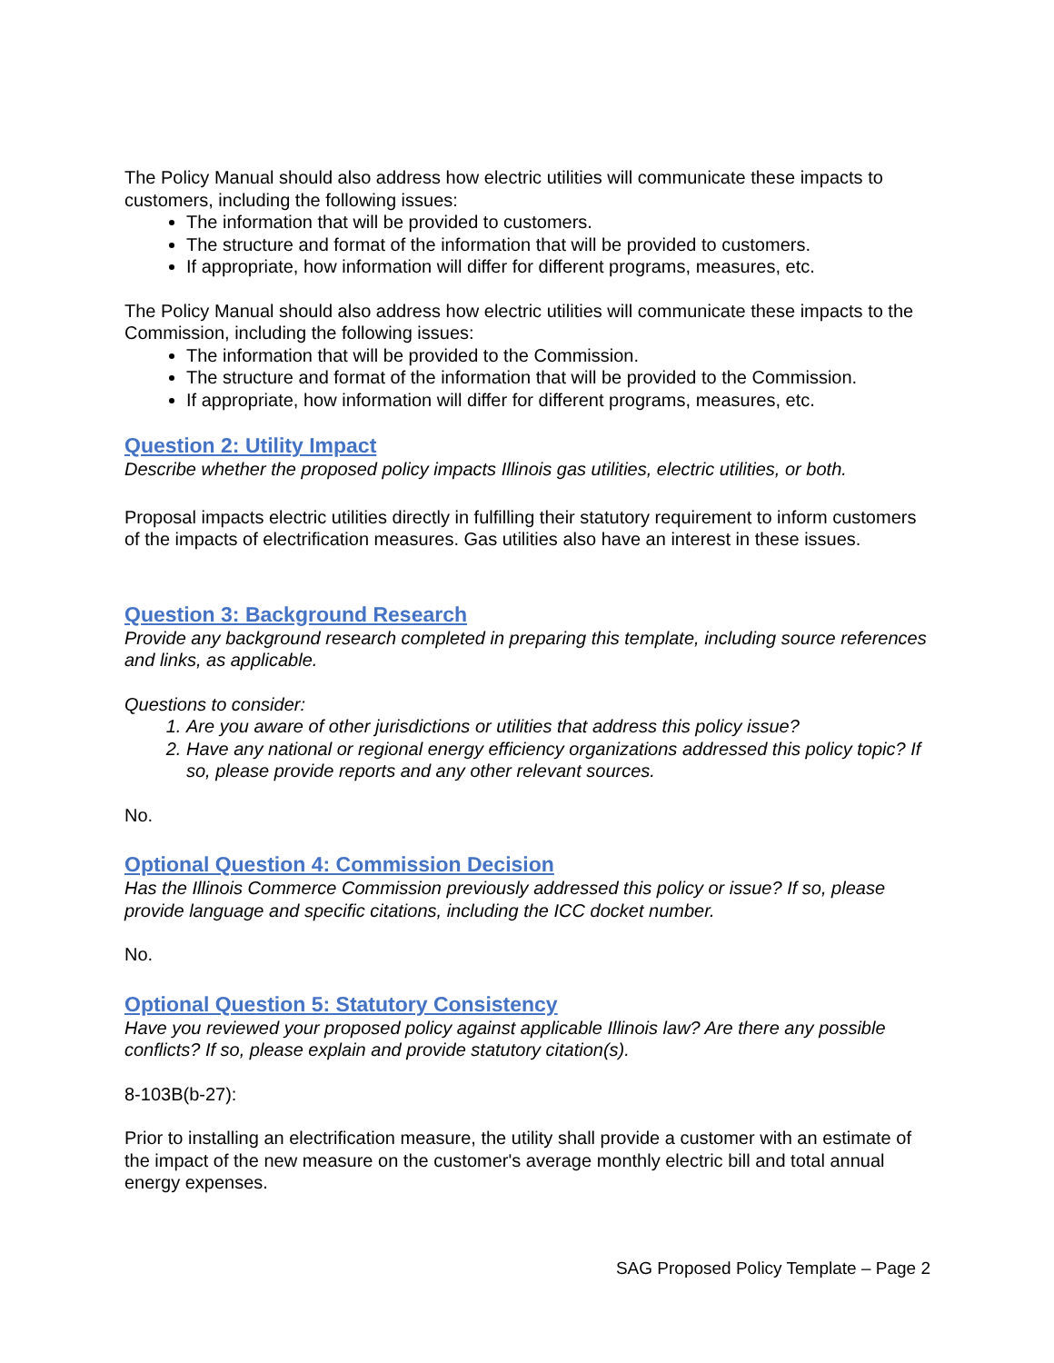The Policy Manual should also address how electric utilities will communicate these impacts to customers, including the following issues:
The information that will be provided to customers.
The structure and format of the information that will be provided to customers.
If appropriate, how information will differ for different programs, measures, etc.
The Policy Manual should also address how electric utilities will communicate these impacts to the Commission, including the following issues:
The information that will be provided to the Commission.
The structure and format of the information that will be provided to the Commission.
If appropriate, how information will differ for different programs, measures, etc.
Question 2: Utility Impact
Describe whether the proposed policy impacts Illinois gas utilities, electric utilities, or both.
Proposal impacts electric utilities directly in fulfilling their statutory requirement to inform customers of the impacts of electrification measures. Gas utilities also have an interest in these issues.
Question 3: Background Research
Provide any background research completed in preparing this template, including source references and links, as applicable.
Questions to consider:
1. Are you aware of other jurisdictions or utilities that address this policy issue?
2. Have any national or regional energy efficiency organizations addressed this policy topic? If so, please provide reports and any other relevant sources.
No.
Optional Question 4: Commission Decision
Has the Illinois Commerce Commission previously addressed this policy or issue? If so, please provide language and specific citations, including the ICC docket number.
No.
Optional Question 5: Statutory Consistency
Have you reviewed your proposed policy against applicable Illinois law? Are there any possible conflicts? If so, please explain and provide statutory citation(s).
8-103B(b-27):
Prior to installing an electrification measure, the utility shall provide a customer with an estimate of the impact of the new measure on the customer's average monthly electric bill and total annual energy expenses.
SAG Proposed Policy Template – Page 2